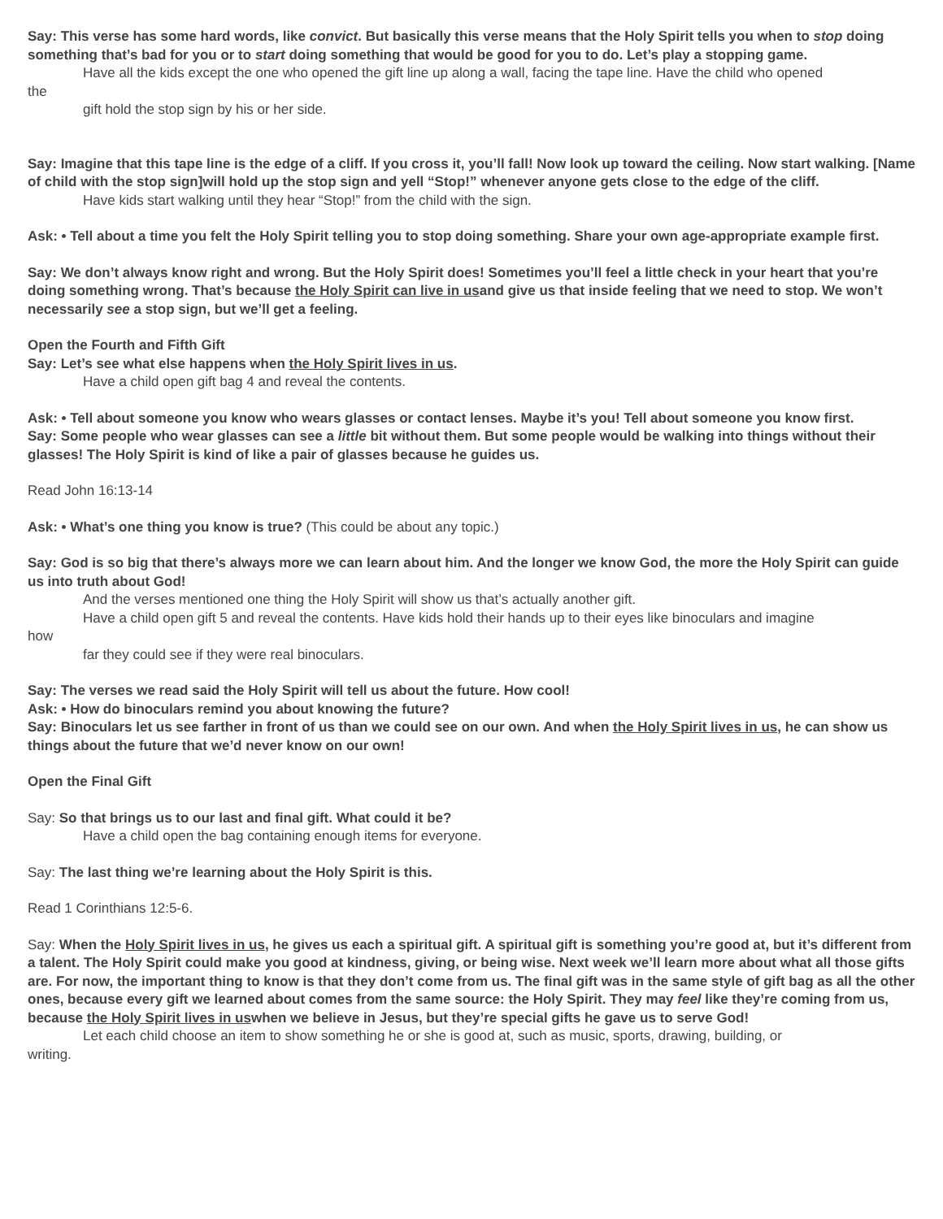Say: This verse has some hard words, like convict. But basically this verse means that the Holy Spirit tells you when to stop doing something that’s bad for you or to start doing something that would be good for you to do. Let’s play a stopping game.
Have all the kids except the one who opened the gift line up along a wall, facing the tape line. Have the child who opened
the
gift hold the stop sign by his or her side.
Say: Imagine that this tape line is the edge of a cliff. If you cross it, you’ll fall! Now look up toward the ceiling. Now start walking. [Name of child with the stop sign]will hold up the stop sign and yell “Stop!” whenever anyone gets close to the edge of the cliff.
Have kids start walking until they hear “Stop!” from the child with the sign.
Ask: • Tell about a time you felt the Holy Spirit telling you to stop doing something. Share your own age-appropriate example first.
Say: We don’t always know right and wrong. But the Holy Spirit does! Sometimes you’ll feel a little check in your heart that you’re doing something wrong. That’s because the Holy Spirit can live in usand give us that inside feeling that we need to stop. We won’t necessarily see a stop sign, but we’ll get a feeling.
Open the Fourth and Fifth Gift
Say: Let’s see what else happens when the Holy Spirit lives in us.
Have a child open gift bag 4 and reveal the contents.
Ask: • Tell about someone you know who wears glasses or contact lenses. Maybe it’s you! Tell about someone you know first.
Say: Some people who wear glasses can see a little bit without them. But some people would be walking into things without their glasses! The Holy Spirit is kind of like a pair of glasses because he guides us.
Read John 16:13-14
Ask: • What’s one thing you know is true? (This could be about any topic.)
Say: God is so big that there’s always more we can learn about him. And the longer we know God, the more the Holy Spirit can guide us into truth about God!
And the verses mentioned one thing the Holy Spirit will show us that’s actually another gift.
Have a child open gift 5 and reveal the contents. Have kids hold their hands up to their eyes like binoculars and imagine
how
far they could see if they were real binoculars.
Say: The verses we read said the Holy Spirit will tell us about the future. How cool!
Ask: • How do binoculars remind you about knowing the future?
Say: Binoculars let us see farther in front of us than we could see on our own. And when the Holy Spirit lives in us, he can show us things about the future that we’d never know on our own!
Open the Final Gift
Say: So that brings us to our last and final gift. What could it be?
Have a child open the bag containing enough items for everyone.
Say: The last thing we’re learning about the Holy Spirit is this.
Read 1 Corinthians 12:5-6.
Say: When the Holy Spirit lives in us, he gives us each a spiritual gift. A spiritual gift is something you’re good at, but it’s different from a talent. The Holy Spirit could make you good at kindness, giving, or being wise. Next week we’ll learn more about what all those gifts are. For now, the important thing to know is that they don’t come from us. The final gift was in the same style of gift bag as all the other ones, because every gift we learned about comes from the same source: the Holy Spirit. They may feel like they’re coming from us, because the Holy Spirit lives in uswhen we believe in Jesus, but they’re special gifts he gave us to serve God!
Let each child choose an item to show something he or she is good at, such as music, sports, drawing, building, or
writing.